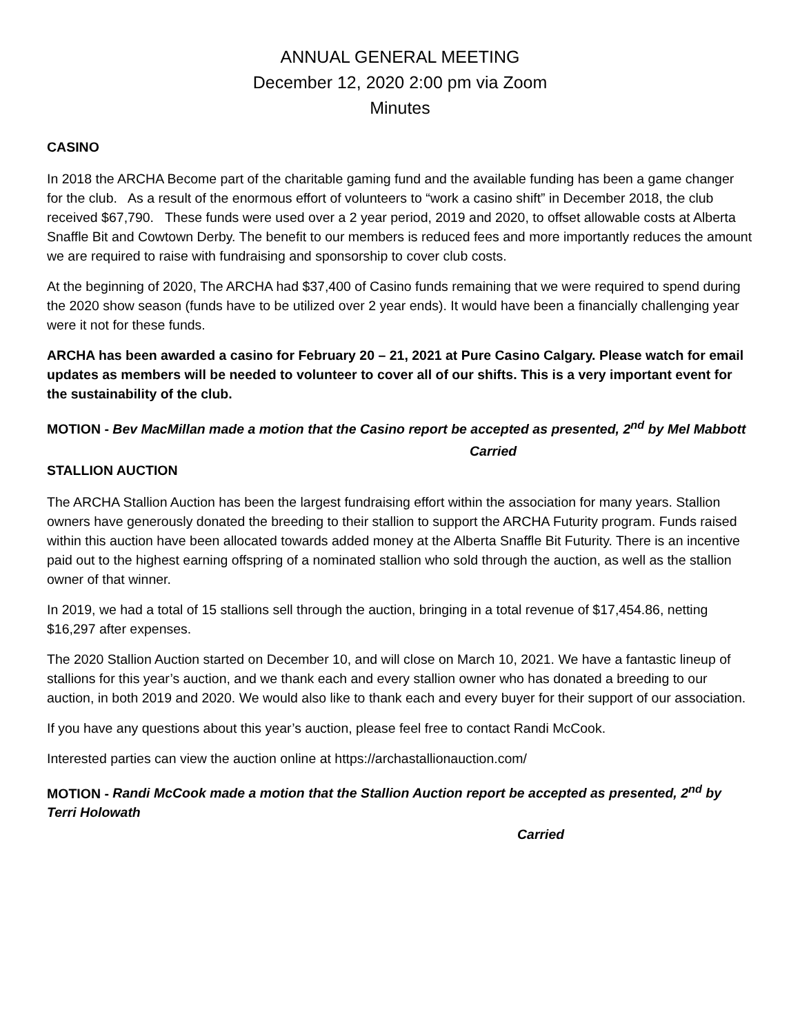ANNUAL GENERAL MEETING
December 12, 2020 2:00 pm via Zoom
Minutes
CASINO
In 2018 the ARCHA Become part of the charitable gaming fund and the available funding has been a game changer for the club. As a result of the enormous effort of volunteers to “work a casino shift” in December 2018, the club received $67,790. These funds were used over a 2 year period, 2019 and 2020, to offset allowable costs at Alberta Snaffle Bit and Cowtown Derby. The benefit to our members is reduced fees and more importantly reduces the amount we are required to raise with fundraising and sponsorship to cover club costs.
At the beginning of 2020, The ARCHA had $37,400 of Casino funds remaining that we were required to spend during the 2020 show season (funds have to be utilized over 2 year ends). It would have been a financially challenging year were it not for these funds.
ARCHA has been awarded a casino for February 20 – 21, 2021 at Pure Casino Calgary. Please watch for email updates as members will be needed to volunteer to cover all of our shifts. This is a very important event for the sustainability of the club.
MOTION - Bev MacMillan made a motion that the Casino report be accepted as presented, 2<sup>nd</sup> by Mel Mabbott
Carried
STALLION AUCTION
The ARCHA Stallion Auction has been the largest fundraising effort within the association for many years. Stallion owners have generously donated the breeding to their stallion to support the ARCHA Futurity program. Funds raised within this auction have been allocated towards added money at the Alberta Snaffle Bit Futurity. There is an incentive paid out to the highest earning offspring of a nominated stallion who sold through the auction, as well as the stallion owner of that winner.
In 2019, we had a total of 15 stallions sell through the auction, bringing in a total revenue of $17,454.86, netting $16,297 after expenses.
The 2020 Stallion Auction started on December 10, and will close on March 10, 2021. We have a fantastic lineup of stallions for this year’s auction, and we thank each and every stallion owner who has donated a breeding to our auction, in both 2019 and 2020. We would also like to thank each and every buyer for their support of our association.
If you have any questions about this year’s auction, please feel free to contact Randi McCook.
Interested parties can view the auction online at https://archastallionauction.com/
MOTION - Randi McCook made a motion that the Stallion Auction report be accepted as presented, 2<sup>nd</sup> by Terri Holowath
Carried